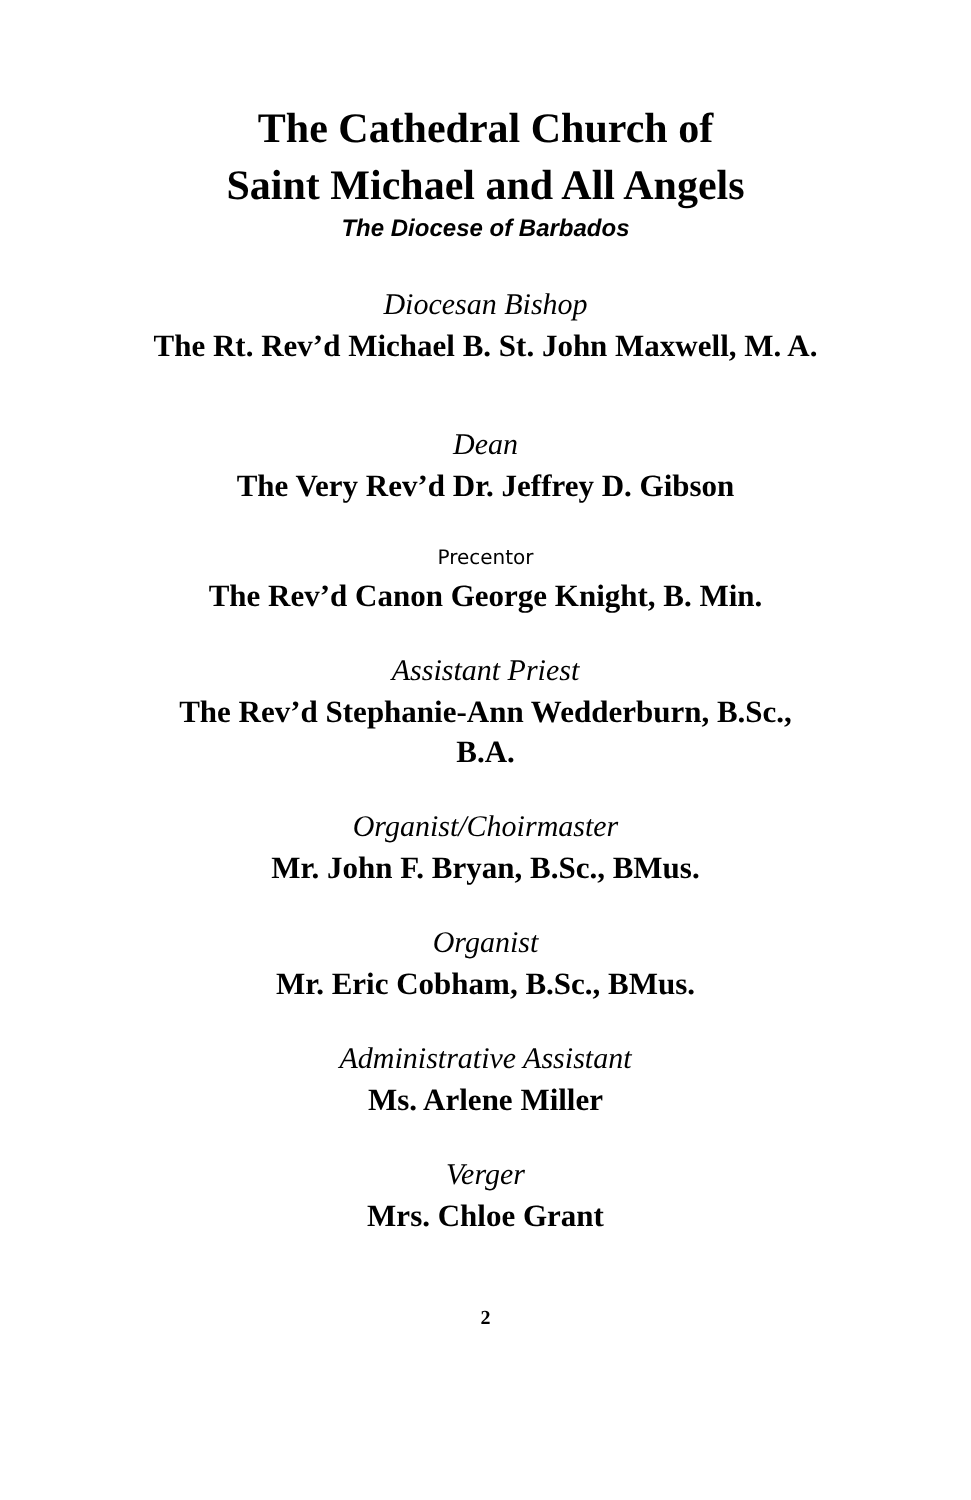The Cathedral Church of Saint Michael and All Angels
The Diocese of Barbados
Diocesan Bishop
The Rt. Rev’d Michael B. St. John Maxwell, M. A.
Dean
The Very Rev’d Dr. Jeffrey D. Gibson
Precentor
The Rev’d Canon George Knight, B. Min.
Assistant Priest
The Rev’d Stephanie-Ann Wedderburn, B.Sc.,
B.A.
Organist/Choirmaster
Mr. John F. Bryan, B.Sc., BMus.
Organist
Mr. Eric Cobham, B.Sc., BMus.
Administrative Assistant
Ms. Arlene Miller
Verger
Mrs. Chloe Grant
2